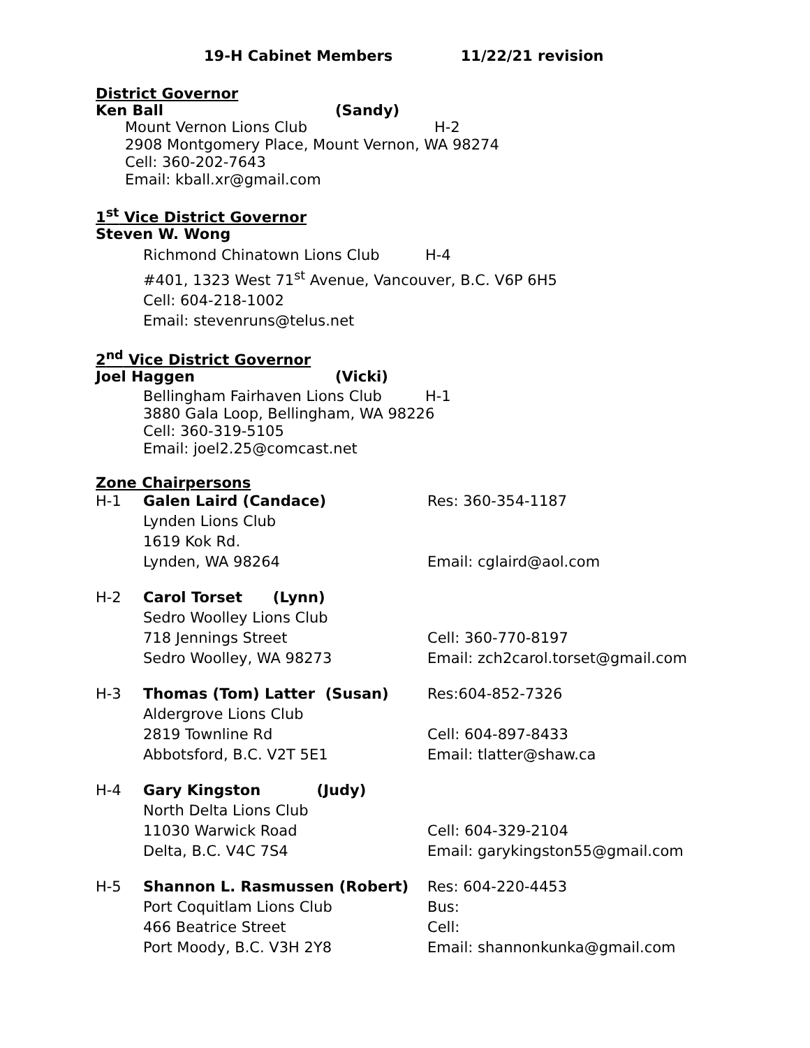19-H Cabinet Members 11/22/21 revision
District Governor
Ken Ball (Sandy)
Mount Vernon Lions Club H-2
2908 Montgomery Place, Mount Vernon, WA 98274
Cell: 360-202-7643
Email: kball.xr@gmail.com
1<sup>st</sup> Vice District Governor
Steven W. Wong
Richmond Chinatown Lions Club H-4
#401, 1323 West 71<sup>st</sup> Avenue, Vancouver, B.C. V6P 6H5
Cell: 604-218-1002
Email: stevenruns@telus.net
2<sup>nd</sup> Vice District Governor
Joel Haggen (Vicki)
Bellingham Fairhaven Lions Club H-1
3880 Gala Loop, Bellingham, WA 98226
Cell: 360-319-5105
Email: joel2.25@comcast.net
Zone Chairpersons
H-1 Galen Laird (Candace) Res: 360-354-1187
Lynden Lions Club
1619 Kok Rd.
Lynden, WA 98264 Email: cglaird@aol.com
H-2 Carol Torset (Lynn)
Sedro Woolley Lions Club
718 Jennings Street Cell: 360-770-8197
Sedro Woolley, WA 98273 Email: zch2carol.torset@gmail.com
H-3 Thomas (Tom) Latter (Susan) Res:604-852-7326
Aldergrove Lions Club
2819 Townline Rd Cell: 604-897-8433
Abbotsford, B.C. V2T 5E1 Email: tlatter@shaw.ca
H-4 Gary Kingston (Judy)
North Delta Lions Club
11030 Warwick Road Cell: 604-329-2104
Delta, B.C. V4C 7S4 Email: garykingston55@gmail.com
H-5 Shannon L. Rasmussen (Robert) Res: 604-220-4453
Port Coquitlam Lions Club Bus:
466 Beatrice Street Cell:
Port Moody, B.C. V3H 2Y8 Email: shannonkunka@gmail.com